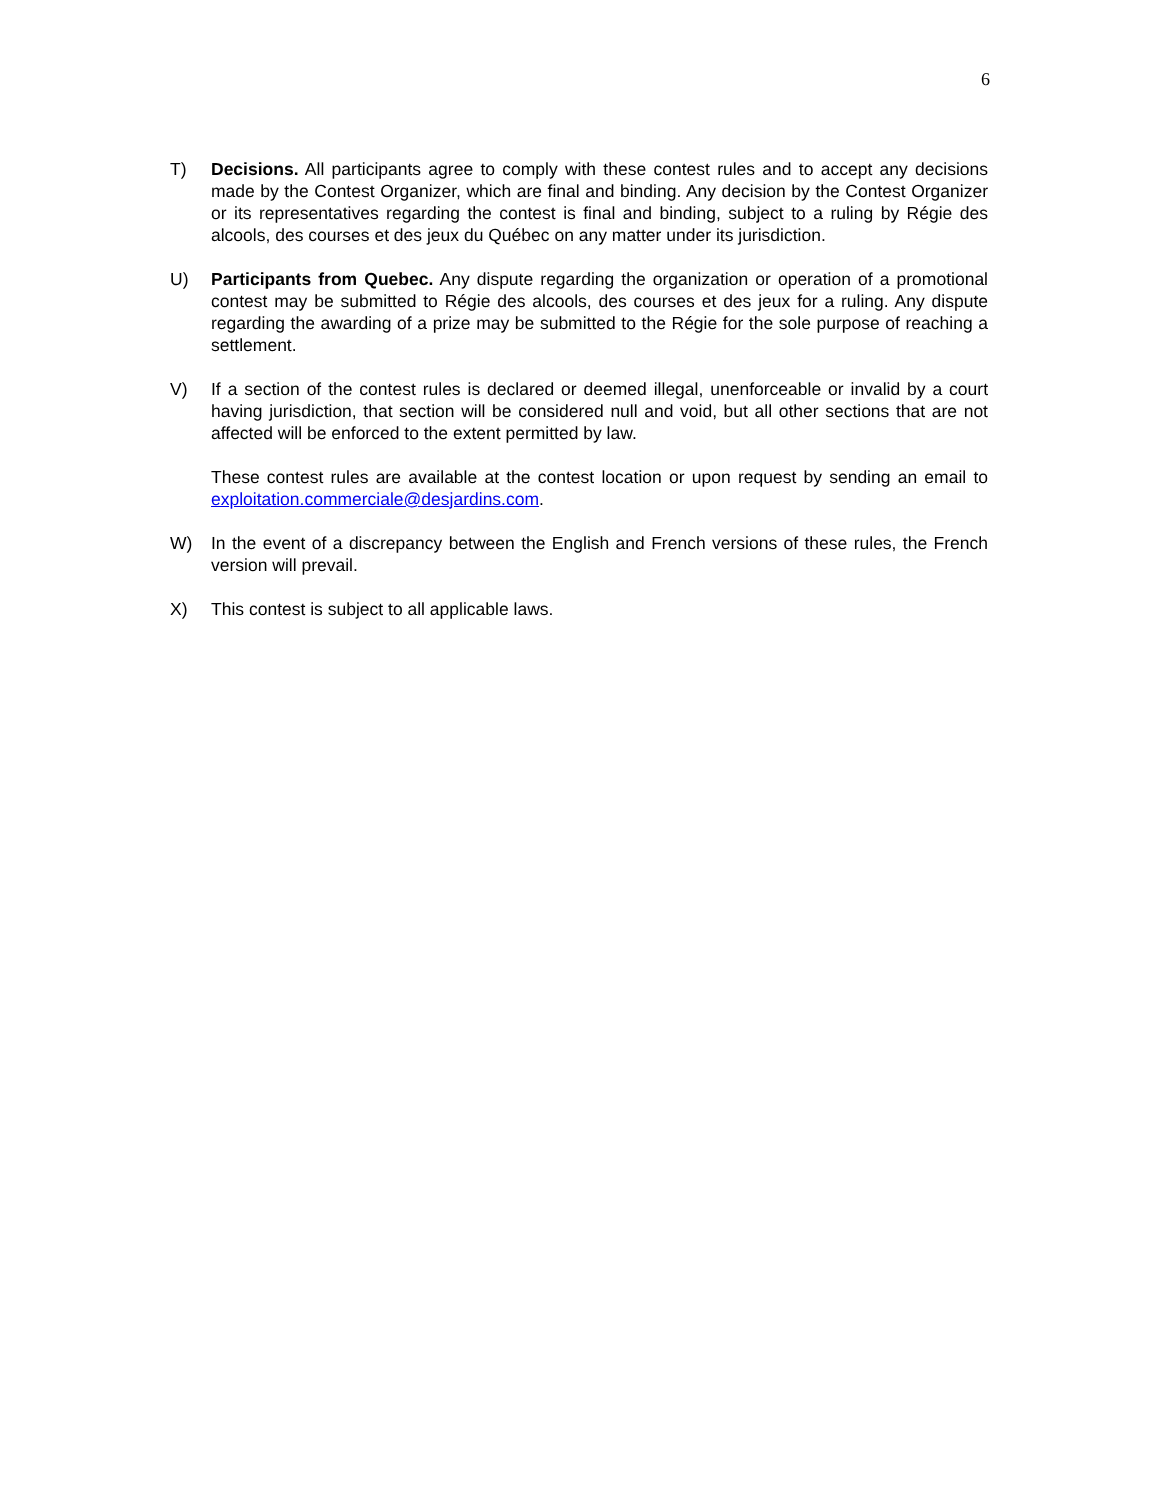6
T) Decisions. All participants agree to comply with these contest rules and to accept any decisions made by the Contest Organizer, which are final and binding. Any decision by the Contest Organizer or its representatives regarding the contest is final and binding, subject to a ruling by Régie des alcools, des courses et des jeux du Québec on any matter under its jurisdiction.
U) Participants from Quebec. Any dispute regarding the organization or operation of a promotional contest may be submitted to Régie des alcools, des courses et des jeux for a ruling. Any dispute regarding the awarding of a prize may be submitted to the Régie for the sole purpose of reaching a settlement.
V) If a section of the contest rules is declared or deemed illegal, unenforceable or invalid by a court having jurisdiction, that section will be considered null and void, but all other sections that are not affected will be enforced to the extent permitted by law.
These contest rules are available at the contest location or upon request by sending an email to exploitation.commerciale@desjardins.com.
W) In the event of a discrepancy between the English and French versions of these rules, the French version will prevail.
X) This contest is subject to all applicable laws.